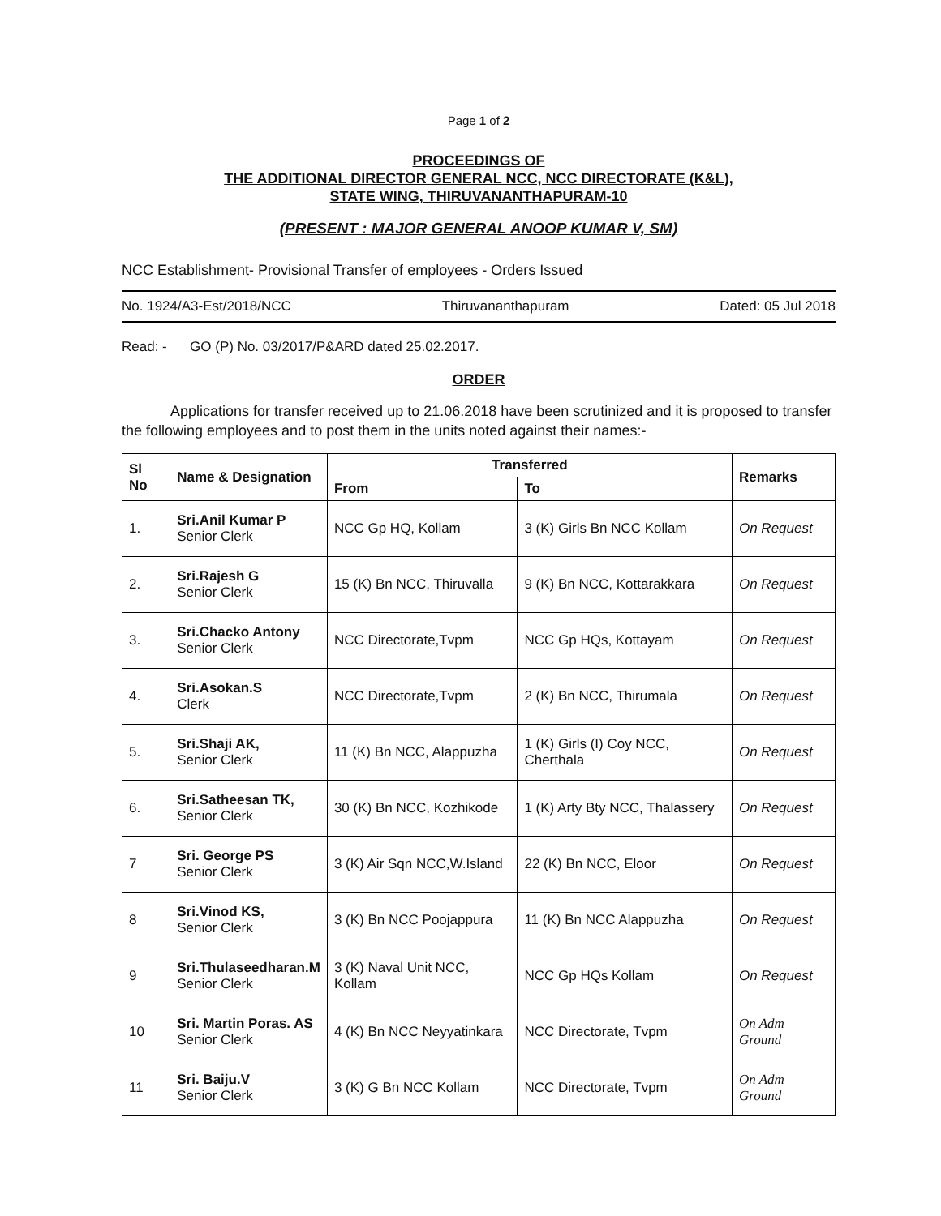Page 1 of 2
PROCEEDINGS OF
THE ADDITIONAL DIRECTOR GENERAL NCC, NCC DIRECTORATE (K&L),
STATE WING, THIRUVANANTHAPURAM-10
(PRESENT : MAJOR GENERAL ANOOP KUMAR V, SM)
NCC Establishment- Provisional Transfer of employees - Orders Issued
No. 1924/A3-Est/2018/NCC Thiruvananthapuram Dated: 05 Jul 2018
Read: - GO (P) No. 03/2017/P&ARD dated 25.02.2017.
ORDER
Applications for transfer received up to 21.06.2018 have been scrutinized and it is proposed to transfer the following employees and to post them in the units noted against their names:-
| Sl No | Name & Designation | Transferred | | Remarks |
| --- | --- | --- | --- | --- |
| | | From | To | |
| 1. | Sri.Anil Kumar P Senior Clerk | NCC Gp HQ, Kollam | 3 (K) Girls Bn NCC Kollam | On Request |
| 2. | Sri.Rajesh G Senior Clerk | 15 (K) Bn NCC, Thiruvalla | 9 (K) Bn NCC, Kottarakkara | On Request |
| 3. | Sri.Chacko Antony Senior Clerk | NCC Directorate,Tvpm | NCC Gp HQs, Kottayam | On Request |
| 4. | Sri.Asokan.S Clerk | NCC Directorate,Tvpm | 2 (K) Bn NCC, Thirumala | On Request |
| 5. | Sri.Shaji AK, Senior Clerk | 11 (K) Bn NCC, Alappuzha | 1 (K) Girls (I) Coy NCC, Cherthala | On Request |
| 6. | Sri.Satheesan TK, Senior Clerk | 30 (K) Bn NCC, Kozhikode | 1 (K) Arty Bty NCC, Thalassery | On Request |
| 7 | Sri. George PS Senior Clerk | 3 (K) Air Sqn NCC,W.Island | 22 (K) Bn NCC, Eloor | On Request |
| 8 | Sri.Vinod KS, Senior Clerk | 3 (K) Bn NCC Poojappura | 11 (K) Bn NCC Alappuzha | On Request |
| 9 | Sri.Thulaseedharan.M Senior Clerk | 3 (K) Naval Unit NCC, Kollam | NCC Gp HQs Kollam | On Request |
| 10 | Sri. Martin Poras. AS Senior Clerk | 4 (K) Bn NCC Neyyatinkara | NCC Directorate, Tvpm | On Adm Ground |
| 11 | Sri. Baiju.V Senior Clerk | 3 (K) G Bn NCC Kollam | NCC Directorate, Tvpm | On Adm Ground |